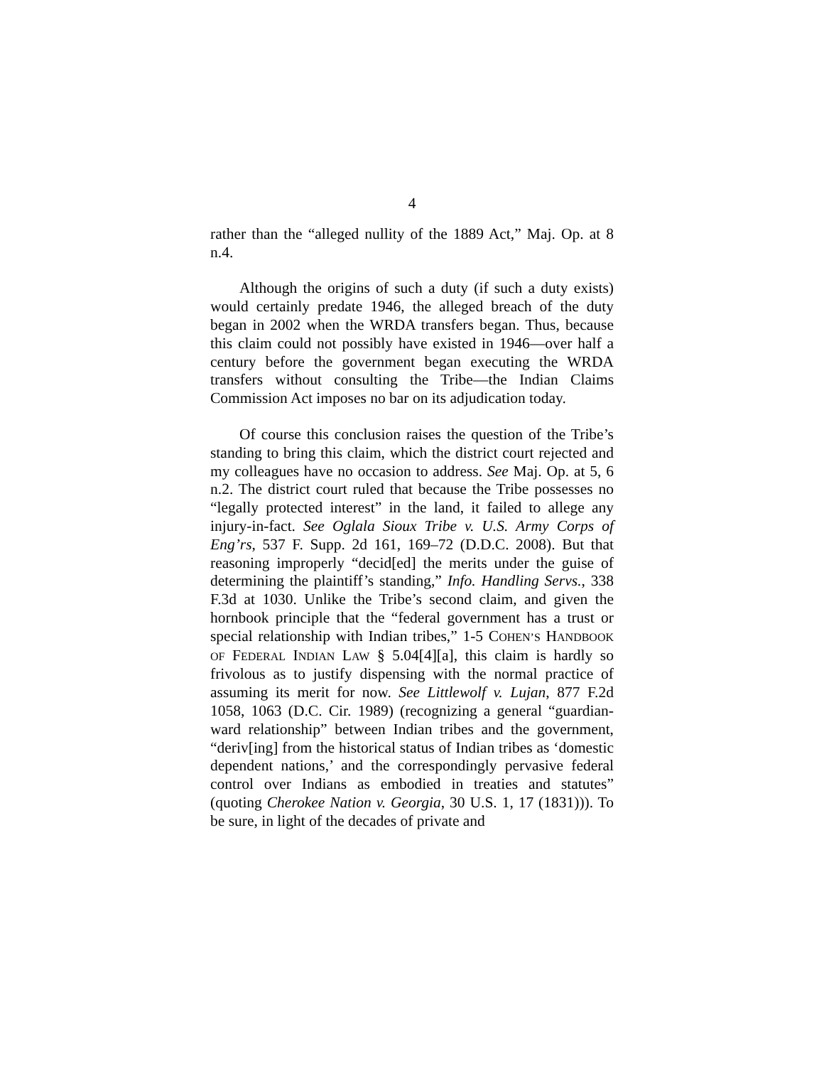4
rather than the “alleged nullity of the 1889 Act,” Maj. Op. at 8 n.4.
Although the origins of such a duty (if such a duty exists) would certainly predate 1946, the alleged breach of the duty began in 2002 when the WRDA transfers began. Thus, because this claim could not possibly have existed in 1946—over half a century before the government began executing the WRDA transfers without consulting the Tribe—the Indian Claims Commission Act imposes no bar on its adjudication today.
Of course this conclusion raises the question of the Tribe’s standing to bring this claim, which the district court rejected and my colleagues have no occasion to address. See Maj. Op. at 5, 6 n.2. The district court ruled that because the Tribe possesses no “legally protected interest” in the land, it failed to allege any injury-in-fact. See Oglala Sioux Tribe v. U.S. Army Corps of Eng’rs, 537 F. Supp. 2d 161, 169–72 (D.D.C. 2008). But that reasoning improperly “decid[ed] the merits under the guise of determining the plaintiff’s standing,” Info. Handling Servs., 338 F.3d at 1030. Unlike the Tribe’s second claim, and given the hornbook principle that the “federal government has a trust or special relationship with Indian tribes,” 1-5 COHEN’S HANDBOOK OF FEDERAL INDIAN LAW § 5.04[4][a], this claim is hardly so frivolous as to justify dispensing with the normal practice of assuming its merit for now. See Littlewolf v. Lujan, 877 F.2d 1058, 1063 (D.C. Cir. 1989) (recognizing a general “guardian-ward relationship” between Indian tribes and the government, “deriv[ing] from the historical status of Indian tribes as ‘domestic dependent nations,’ and the correspondingly pervasive federal control over Indians as embodied in treaties and statutes” (quoting Cherokee Nation v. Georgia, 30 U.S. 1, 17 (1831))). To be sure, in light of the decades of private and